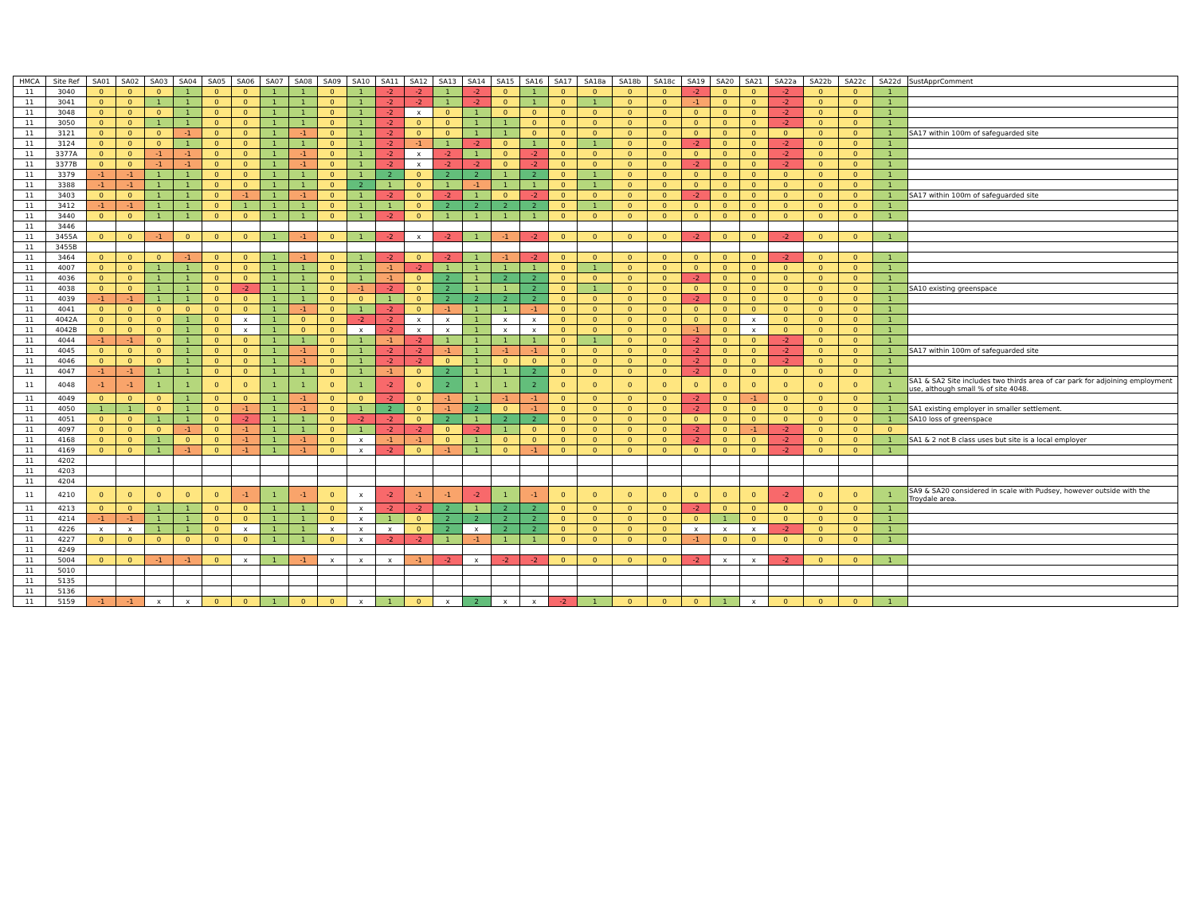| HMCA | Site Ref | SA01 | SA02 | SA03 | SA04 | SA05 | SA06 | SA07 | SA08 | SA09 | SA10 | SA11 | SA12 | SA13 | SA14 | SA15 | SA16 | SA17 | SA18a | SA18b | SA18c | SA19 | SA20 | SA21 | SA22a | SA22b | SA22c | SA22d | SustApprComment |
| --- | --- | --- | --- | --- | --- | --- | --- | --- | --- | --- | --- | --- | --- | --- | --- | --- | --- | --- | --- | --- | --- | --- | --- | --- | --- | --- | --- | --- | --- |
| 11 | 3040 | 0 | 0 | 0 | 1 | 0 | 0 | 1 | 1 | 0 | 1 | -2 | -2 | 1 | -2 | 0 | 1 | 0 | 0 | 0 | 0 | -2 | 0 | 0 | -2 | 0 | 0 | 1 | |
| 11 | 3041 | 0 | 0 | 1 | 1 | 0 | 0 | 1 | 1 | 0 | 1 | -2 | -2 | 1 | -2 | 0 | 1 | 0 | 1 | 0 | 0 | -1 | 0 | 0 | -2 | 0 | 0 | 1 | |
| 11 | 3048 | 0 | 0 | 0 | 1 | 0 | 0 | 1 | 1 | 0 | 1 | -2 | x | 0 | 1 | 0 | 0 | 0 | 0 | 0 | 0 | 0 | 0 | 0 | -2 | 0 | 0 | 1 | |
| 11 | 3050 | 0 | 0 | 1 | 1 | 0 | 0 | 1 | 1 | 0 | 1 | -2 | 0 | 0 | 1 | 1 | 0 | 0 | 0 | 0 | 0 | 0 | 0 | 0 | -2 | 0 | 0 | 1 | |
| 11 | 3121 | 0 | 0 | 0 | -1 | 0 | 0 | 1 | -1 | 0 | 1 | -2 | 0 | 0 | 1 | 1 | 0 | 0 | 0 | 0 | 0 | 0 | 0 | 0 | 0 | 0 | 0 | 1 | SA17 within 100m of safeguarded site |
| 11 | 3124 | 0 | 0 | 0 | 1 | 0 | 0 | 1 | 1 | 0 | 1 | -2 | -1 | 1 | -2 | 0 | 1 | 0 | 1 | 0 | 0 | -2 | 0 | 0 | -2 | 0 | 0 | 1 | |
| 11 | 3377A | 0 | 0 | -1 | -1 | 0 | 0 | 1 | -1 | 0 | 1 | -2 | x | -2 | 1 | 0 | -2 | 0 | 0 | 0 | 0 | 0 | 0 | 0 | -2 | 0 | 0 | 1 | |
| 11 | 3377B | 0 | 0 | -1 | -1 | 0 | 0 | 1 | -1 | 0 | 1 | -2 | x | -2 | -2 | 0 | -2 | 0 | 0 | 0 | 0 | -2 | 0 | 0 | -2 | 0 | 0 | 1 | |
| 11 | 3379 | -1 | -1 | 1 | 1 | 0 | 0 | 1 | 1 | 0 | 1 | 2 | 0 | 2 | 2 | 1 | 2 | 0 | 1 | 0 | 0 | 0 | 0 | 0 | 0 | 0 | 0 | 1 | |
| 11 | 3388 | -1 | -1 | 1 | 1 | 0 | 0 | 1 | 1 | 0 | 2 | 1 | 0 | 1 | -1 | 1 | 1 | 0 | 1 | 0 | 0 | 0 | 0 | 0 | 0 | 0 | 0 | 1 | |
| 11 | 3403 | 0 | 0 | 1 | 1 | 0 | -1 | 1 | -1 | 0 | 1 | -2 | 0 | -2 | 1 | 0 | -2 | 0 | 0 | 0 | 0 | -2 | 0 | 0 | 0 | 0 | 0 | 1 | SA17 within 100m of safeguarded site |
| 11 | 3412 | -1 | -1 | 1 | 1 | 0 | 1 | 1 | 1 | 0 | 1 | 1 | 0 | 2 | 2 | 2 | 2 | 0 | 1 | 0 | 0 | 0 | 0 | 0 | 0 | 0 | 0 | 1 | |
| 11 | 3440 | 0 | 0 | 1 | 1 | 0 | 0 | 1 | 1 | 0 | 1 | -2 | 0 | 1 | 1 | 1 | 1 | 0 | 0 | 0 | 0 | 0 | 0 | 0 | 0 | 0 | 0 | 1 | |
| 11 | 3446 | | | | | | | | | | | | | | | | | | | | | | | | | | | | |
| 11 | 3455A | 0 | 0 | -1 | 0 | 0 | 0 | 1 | -1 | 0 | 1 | -2 | x | -2 | 1 | -1 | -2 | 0 | 0 | 0 | 0 | -2 | 0 | 0 | -2 | 0 | 0 | 1 | |
| 11 | 3455B | | | | | | | | | | | | | | | | | | | | | | | | | | | | |
| 11 | 3464 | 0 | 0 | 0 | -1 | 0 | 0 | 1 | -1 | 0 | 1 | -2 | 0 | -2 | 1 | -1 | -2 | 0 | 0 | 0 | 0 | 0 | 0 | 0 | -2 | 0 | 0 | 1 | |
| 11 | 4007 | 0 | 0 | 1 | 1 | 0 | 0 | 1 | 1 | 0 | 1 | -1 | -2 | 1 | 1 | 1 | 1 | 0 | 1 | 0 | 0 | 0 | 0 | 0 | 0 | 0 | 0 | 1 | |
| 11 | 4036 | 0 | 0 | 1 | 1 | 0 | 0 | 1 | 1 | 0 | 1 | -1 | 0 | 2 | 1 | 2 | 2 | 0 | 0 | 0 | 0 | -2 | 0 | 0 | 0 | 0 | 0 | 1 | |
| 11 | 4038 | 0 | 0 | 1 | 1 | 0 | -2 | 1 | 1 | 0 | -1 | -2 | 0 | 2 | 1 | 1 | 2 | 0 | 1 | 0 | 0 | 0 | 0 | 0 | 0 | 0 | 0 | 1 | SA10 existing greenspace |
| 11 | 4039 | -1 | -1 | 1 | 1 | 0 | 0 | 1 | 1 | 0 | 0 | 1 | 0 | 2 | 2 | 2 | 2 | 0 | 0 | 0 | 0 | -2 | 0 | 0 | 0 | 0 | 0 | 1 | |
| 11 | 4041 | 0 | 0 | 0 | 0 | 0 | 0 | 1 | -1 | 0 | 1 | -2 | 0 | -1 | 1 | 1 | -1 | 0 | 0 | 0 | 0 | 0 | 0 | 0 | 0 | 0 | 0 | 1 | |
| 11 | 4042A | 0 | 0 | 0 | 1 | 0 | x | 1 | 0 | 0 | -2 | -2 | x | x | 1 | x | x | 0 | 0 | 0 | 0 | 0 | 0 | x | 0 | 0 | 0 | 1 | |
| 11 | 4042B | 0 | 0 | 0 | 1 | 0 | x | 1 | 0 | 0 | x | -2 | x | x | 1 | x | x | 0 | 0 | 0 | 0 | -1 | 0 | x | 0 | 0 | 0 | 1 | |
| 11 | 4044 | -1 | -1 | 0 | 1 | 0 | 0 | 1 | 1 | 0 | 1 | -1 | -2 | 1 | 1 | 1 | 1 | 0 | 1 | 0 | 0 | -2 | 0 | 0 | -2 | 0 | 0 | 1 | |
| 11 | 4045 | 0 | 0 | 0 | 1 | 0 | 0 | 1 | -1 | 0 | 1 | -2 | -2 | -1 | 1 | -1 | -1 | 0 | 0 | 0 | 0 | -2 | 0 | 0 | -2 | 0 | 0 | 1 | SA17 within 100m of safeguarded site |
| 11 | 4046 | 0 | 0 | 0 | 1 | 0 | 0 | 1 | -1 | 0 | 1 | -2 | -2 | 0 | 1 | 0 | 0 | 0 | 0 | 0 | 0 | -2 | 0 | 0 | -2 | 0 | 0 | 1 | |
| 11 | 4047 | -1 | -1 | 1 | 1 | 0 | 0 | 1 | 1 | 0 | 1 | -1 | 0 | 2 | 1 | 1 | 2 | 0 | 0 | 0 | 0 | -2 | 0 | 0 | 0 | 0 | 0 | 1 | |
| 11 | 4048 | -1 | -1 | 1 | 1 | 0 | 0 | 1 | 1 | 0 | 1 | -2 | 0 | 2 | 1 | 1 | 2 | 0 | 0 | 0 | 0 | 0 | 0 | 0 | 0 | 0 | 0 | 1 | SA1 & SA2 Site includes two thirds area of car park for adjoining employment use, although small % of site 4048. |
| 11 | 4049 | 0 | 0 | 0 | 1 | 0 | 0 | 1 | -1 | 0 | 0 | -2 | 0 | -1 | 1 | -1 | -1 | 0 | 0 | 0 | 0 | -2 | 0 | -1 | 0 | 0 | 0 | 1 | |
| 11 | 4050 | 1 | 1 | 0 | 1 | 0 | -1 | 1 | -1 | 0 | 1 | 2 | 0 | -1 | 2 | 0 | -1 | 0 | 0 | 0 | 0 | -2 | 0 | 0 | 0 | 0 | 0 | 1 | SA1 existing employer in smaller settlement. |
| 11 | 4051 | 0 | 0 | 1 | 1 | 0 | -2 | 1 | 1 | 0 | -2 | -2 | 0 | 2 | 1 | 2 | 2 | 0 | 0 | 0 | 0 | 0 | 0 | 0 | 0 | 0 | 0 | 1 | SA10 loss of greenspace |
| 11 | 4097 | 0 | 0 | 0 | -1 | 0 | -1 | 1 | 1 | 0 | 1 | -2 | -2 | 0 | -2 | 1 | 0 | 0 | 0 | 0 | 0 | -2 | 0 | -1 | -2 | 0 | 0 | 0 | |
| 11 | 4168 | 0 | 0 | 1 | 0 | 0 | -1 | 1 | -1 | 0 | x | -1 | -1 | 0 | 1 | 0 | 0 | 0 | 0 | 0 | 0 | -2 | 0 | 0 | -2 | 0 | 0 | 1 | SA1 & 2 not B class uses but site is a local employer |
| 11 | 4169 | 0 | 0 | 1 | -1 | 0 | -1 | 1 | -1 | 0 | x | -2 | 0 | -1 | 1 | 0 | -1 | 0 | 0 | 0 | 0 | 0 | 0 | 0 | -2 | 0 | 0 | 1 | |
| 11 | 4202 | | | | | | | | | | | | | | | | | | | | | | | | | | | | |
| 11 | 4203 | | | | | | | | | | | | | | | | | | | | | | | | | | | | |
| 11 | 4204 | | | | | | | | | | | | | | | | | | | | | | | | | | | | |
| 11 | 4210 | 0 | 0 | 0 | 0 | 0 | -1 | 1 | -1 | 0 | x | -2 | -1 | -1 | -2 | 1 | -1 | 0 | 0 | 0 | 0 | 0 | 0 | 0 | -2 | 0 | 0 | 1 | SA9 & SA20 considered in scale with Pudsey, however outside with the Troydale area. |
| 11 | 4213 | 0 | 0 | 1 | 1 | 0 | 0 | 1 | 1 | 0 | x | -2 | -2 | 2 | 1 | 2 | 2 | 0 | 0 | 0 | 0 | -2 | 0 | 0 | 0 | 0 | 0 | 1 | |
| 11 | 4214 | -1 | -1 | 1 | 1 | 0 | 0 | 1 | 1 | 0 | x | 1 | 0 | 2 | 2 | 2 | 2 | 0 | 0 | 0 | 0 | 0 | 1 | 0 | 0 | 0 | 0 | 1 | |
| 11 | 4226 | x | x | 1 | 1 | 0 | x | 1 | 1 | x | x | x | 0 | 2 | x | 2 | 2 | 0 | 0 | 0 | 0 | x | x | x | -2 | 0 | 0 | 1 | |
| 11 | 4227 | 0 | 0 | 0 | 0 | 0 | 0 | 1 | 1 | 0 | x | -2 | -2 | 1 | -1 | 1 | 1 | 0 | 0 | 0 | 0 | -1 | 0 | 0 | 0 | 0 | 0 | 1 | |
| 11 | 4249 | | | | | | | | | | | | | | | | | | | | | | | | | | | | |
| 11 | 5004 | 0 | 0 | -1 | -1 | 0 | x | 1 | -1 | x | x | x | -1 | -2 | x | -2 | -2 | 0 | 0 | 0 | 0 | -2 | x | x | -2 | 0 | 0 | 1 | |
| 11 | 5010 | | | | | | | | | | | | | | | | | | | | | | | | | | | | |
| 11 | 5135 | | | | | | | | | | | | | | | | | | | | | | | | | | | | |
| 11 | 5136 | | | | | | | | | | | | | | | | | | | | | | | | | | | | |
| 11 | 5159 | -1 | -1 | x | x | 0 | 0 | 1 | 0 | 0 | x | 1 | 0 | x | 2 | x | x | -2 | 1 | 0 | 0 | 0 | 1 | x | 0 | 0 | 0 | 1 | |